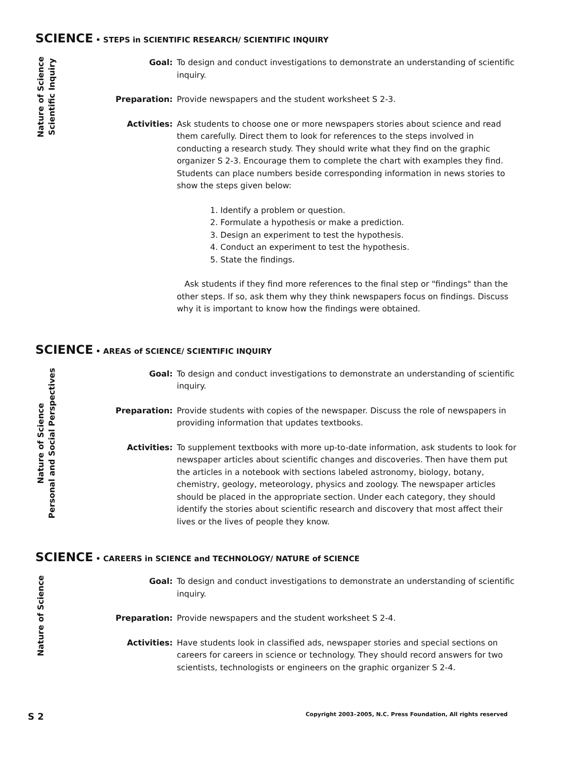SCIENCE • STEPS in SCIENTIFIC RESEARCH/ SCIENTIFIC INQUIRY
Nature of Science
Scientific Inquiry
Goal: To design and conduct investigations to demonstrate an understanding of scientific inquiry.
Preparation: Provide newspapers and the student worksheet S 2-3.
Activities: Ask students to choose one or more newspapers stories about science and read them carefully. Direct them to look for references to the steps involved in conducting a research study. They should write what they find on the graphic organizer S 2-3. Encourage them to complete the chart with examples they find. Students can place numbers beside corresponding information in news stories to show the steps given below:
1. Identify a problem or question.
2. Formulate a hypothesis or make a prediction.
3. Design an experiment to test the hypothesis.
4. Conduct an experiment to test the hypothesis.
5. State the findings.
Ask students if they find more references to the final step or "findings" than the other steps. If so, ask them why they think newspapers focus on findings. Discuss why it is important to know how the findings were obtained.
SCIENCE • AREAS of SCIENCE/ SCIENTIFIC INQUIRY
Nature of Science
Personal and Social Perspectives
Goal: To design and conduct investigations to demonstrate an understanding of scientific inquiry.
Preparation: Provide students with copies of the newspaper. Discuss the role of newspapers in providing information that updates textbooks.
Activities: To supplement textbooks with more up-to-date information, ask students to look for newspaper articles about scientific changes and discoveries. Then have them put the articles in a notebook with sections labeled astronomy, biology, botany, chemistry, geology, meteorology, physics and zoology. The newspaper articles should be placed in the appropriate section. Under each category, they should identify the stories about scientific research and discovery that most affect their lives or the lives of people they know.
SCIENCE • CAREERS in SCIENCE and TECHNOLOGY/ NATURE of SCIENCE
Nature of Science
Goal: To design and conduct investigations to demonstrate an understanding of scientific inquiry.
Preparation: Provide newspapers and the student worksheet S 2-4.
Activities: Have students look in classified ads, newspaper stories and special sections on careers for careers in science or technology. They should record answers for two scientists, technologists or engineers on the graphic organizer S 2-4.
S 2 Copyright 2003–2005, N.C. Press Foundation, All rights reserved